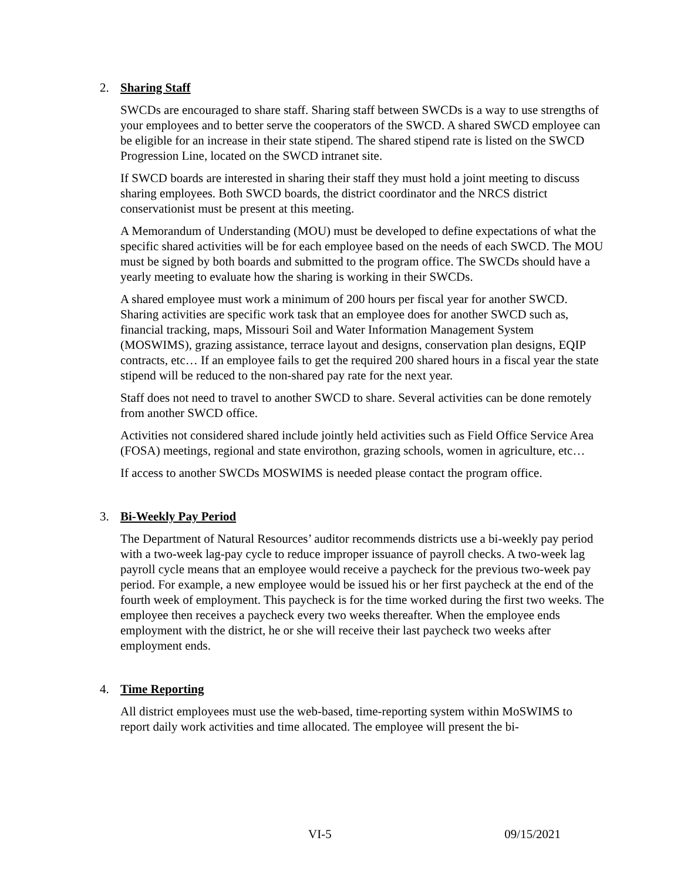2. Sharing Staff
SWCDs are encouraged to share staff. Sharing staff between SWCDs is a way to use strengths of your employees and to better serve the cooperators of the SWCD. A shared SWCD employee can be eligible for an increase in their state stipend. The shared stipend rate is listed on the SWCD Progression Line, located on the SWCD intranet site.
If SWCD boards are interested in sharing their staff they must hold a joint meeting to discuss sharing employees. Both SWCD boards, the district coordinator and the NRCS district conservationist must be present at this meeting.
A Memorandum of Understanding (MOU) must be developed to define expectations of what the specific shared activities will be for each employee based on the needs of each SWCD. The MOU must be signed by both boards and submitted to the program office. The SWCDs should have a yearly meeting to evaluate how the sharing is working in their SWCDs.
A shared employee must work a minimum of 200 hours per fiscal year for another SWCD. Sharing activities are specific work task that an employee does for another SWCD such as, financial tracking, maps, Missouri Soil and Water Information Management System (MOSWIMS), grazing assistance, terrace layout and designs, conservation plan designs, EQIP contracts, etc… If an employee fails to get the required 200 shared hours in a fiscal year the state stipend will be reduced to the non-shared pay rate for the next year.
Staff does not need to travel to another SWCD to share. Several activities can be done remotely from another SWCD office.
Activities not considered shared include jointly held activities such as Field Office Service Area (FOSA) meetings, regional and state envirothon, grazing schools, women in agriculture, etc…
If access to another SWCDs MOSWIMS is needed please contact the program office.
3. Bi-Weekly Pay Period
The Department of Natural Resources’ auditor recommends districts use a bi-weekly pay period with a two-week lag-pay cycle to reduce improper issuance of payroll checks. A two-week lag payroll cycle means that an employee would receive a paycheck for the previous two-week pay period. For example, a new employee would be issued his or her first paycheck at the end of the fourth week of employment. This paycheck is for the time worked during the first two weeks. The employee then receives a paycheck every two weeks thereafter. When the employee ends employment with the district, he or she will receive their last paycheck two weeks after employment ends.
4. Time Reporting
All district employees must use the web-based, time-reporting system within MoSWIMS to report daily work activities and time allocated. The employee will present the bi-
VI-5 09/15/2021